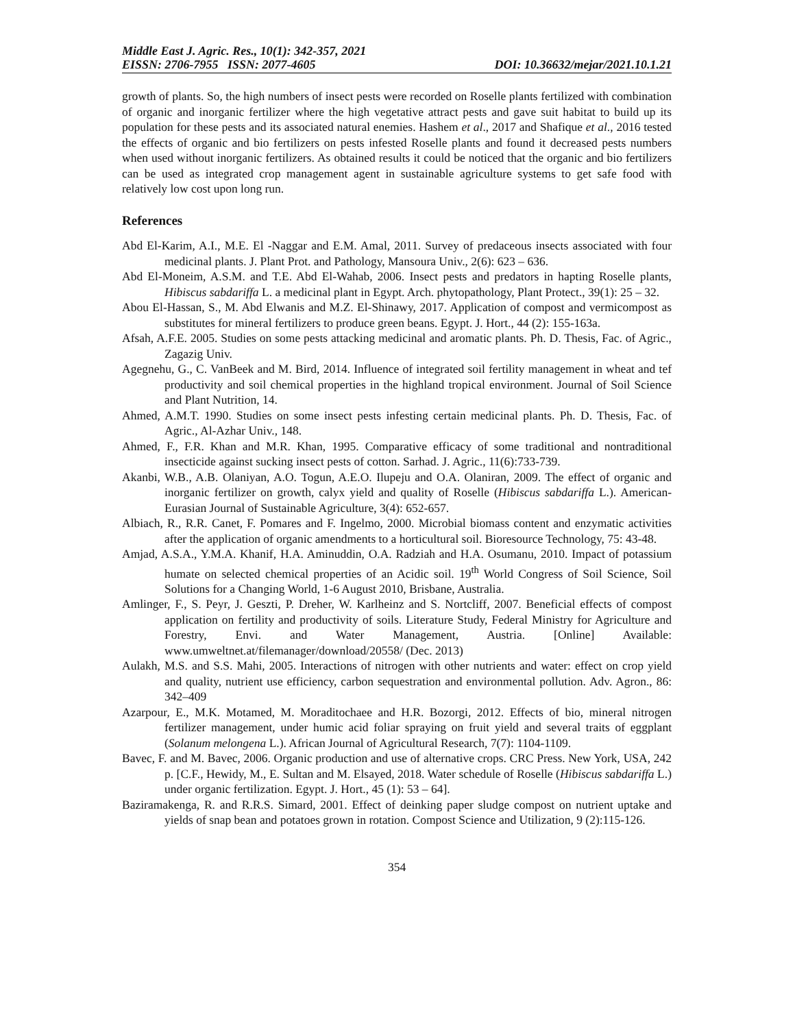Middle East J. Agric. Res., 10(1): 342-357, 2021
EISSN: 2706-7955 ISSN: 2077-4605 DOI: 10.36632/mejar/2021.10.1.21
growth of plants. So, the high numbers of insect pests were recorded on Roselle plants fertilized with combination of organic and inorganic fertilizer where the high vegetative attract pests and gave suit habitat to build up its population for these pests and its associated natural enemies. Hashem et al., 2017 and Shafique et al., 2016 tested the effects of organic and bio fertilizers on pests infested Roselle plants and found it decreased pests numbers when used without inorganic fertilizers. As obtained results it could be noticed that the organic and bio fertilizers can be used as integrated crop management agent in sustainable agriculture systems to get safe food with relatively low cost upon long run.
References
Abd El-Karim, A.I., M.E. El -Naggar and E.M. Amal, 2011. Survey of predaceous insects associated with four medicinal plants. J. Plant Prot. and Pathology, Mansoura Univ., 2(6): 623 – 636.
Abd El-Moneim, A.S.M. and T.E. Abd El-Wahab, 2006. Insect pests and predators in hapting Roselle plants, Hibiscus sabdariffa L. a medicinal plant in Egypt. Arch. phytopathology, Plant Protect., 39(1): 25 – 32.
Abou El-Hassan, S., M. Abd Elwanis and M.Z. El-Shinawy, 2017. Application of compost and vermicompost as substitutes for mineral fertilizers to produce green beans. Egypt. J. Hort., 44 (2): 155-163a.
Afsah, A.F.E. 2005. Studies on some pests attacking medicinal and aromatic plants. Ph. D. Thesis, Fac. of Agric., Zagazig Univ.
Agegnehu, G., C. VanBeek and M. Bird, 2014. Influence of integrated soil fertility management in wheat and tef productivity and soil chemical properties in the highland tropical environment. Journal of Soil Science and Plant Nutrition, 14.
Ahmed, A.M.T. 1990. Studies on some insect pests infesting certain medicinal plants. Ph. D. Thesis, Fac. of Agric., Al-Azhar Univ., 148.
Ahmed, F., F.R. Khan and M.R. Khan, 1995. Comparative efficacy of some traditional and nontraditional insecticide against sucking insect pests of cotton. Sarhad. J. Agric., 11(6):733-739.
Akanbi, W.B., A.B. Olaniyan, A.O. Togun, A.E.O. Ilupeju and O.A. Olaniran, 2009. The effect of organic and inorganic fertilizer on growth, calyx yield and quality of Roselle (Hibiscus sabdariffa L.). American-Eurasian Journal of Sustainable Agriculture, 3(4): 652-657.
Albiach, R., R.R. Canet, F. Pomares and F. Ingelmo, 2000. Microbial biomass content and enzymatic activities after the application of organic amendments to a horticultural soil. Bioresource Technology, 75: 43-48.
Amjad, A.S.A., Y.M.A. Khanif, H.A. Aminuddin, O.A. Radziah and H.A. Osumanu, 2010. Impact of potassium humate on selected chemical properties of an Acidic soil. 19<sup>th</sup> World Congress of Soil Science, Soil Solutions for a Changing World, 1-6 August 2010, Brisbane, Australia.
Amlinger, F., S. Peyr, J. Geszti, P. Dreher, W. Karlheinz and S. Nortcliff, 2007. Beneficial effects of compost application on fertility and productivity of soils. Literature Study, Federal Ministry for Agriculture and Forestry, Envi. and Water Management, Austria. [Online] Available: www.umweltnet.at/filemanager/download/20558/ (Dec. 2013)
Aulakh, M.S. and S.S. Mahi, 2005. Interactions of nitrogen with other nutrients and water: effect on crop yield and quality, nutrient use efficiency, carbon sequestration and environmental pollution. Adv. Agron., 86: 342–409
Azarpour, E., M.K. Motamed, M. Moraditochaee and H.R. Bozorgi, 2012. Effects of bio, mineral nitrogen fertilizer management, under humic acid foliar spraying on fruit yield and several traits of eggplant (Solanum melongena L.). African Journal of Agricultural Research, 7(7): 1104-1109.
Bavec, F. and M. Bavec, 2006. Organic production and use of alternative crops. CRC Press. New York, USA, 242 p. [C.F., Hewidy, M., E. Sultan and M. Elsayed, 2018. Water schedule of Roselle (Hibiscus sabdariffa L.) under organic fertilization. Egypt. J. Hort., 45 (1): 53 – 64].
Baziramakenga, R. and R.R.S. Simard, 2001. Effect of deinking paper sludge compost on nutrient uptake and yields of snap bean and potatoes grown in rotation. Compost Science and Utilization, 9 (2):115-126.
354